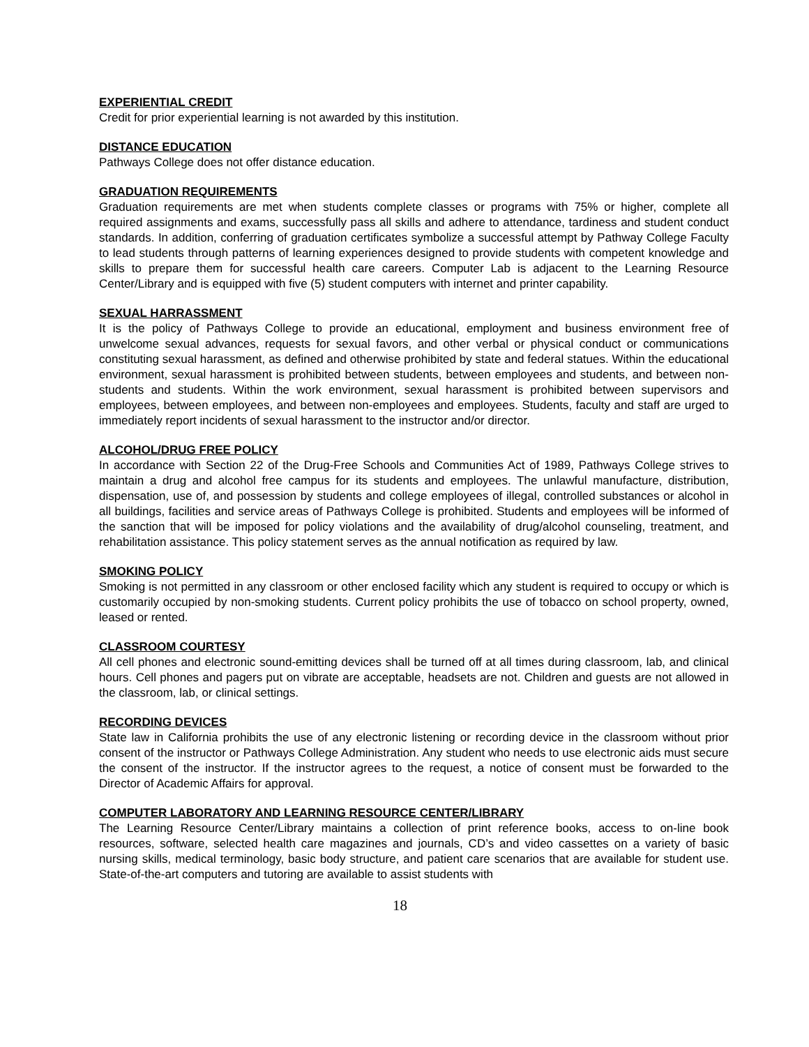EXPERIENTIAL CREDIT
Credit for prior experiential learning is not awarded by this institution.
DISTANCE EDUCATION
Pathways College does not offer distance education.
GRADUATION REQUIREMENTS
Graduation requirements are met when students complete classes or programs with 75% or higher, complete all required assignments and exams, successfully pass all skills and adhere to attendance, tardiness and student conduct standards. In addition, conferring of graduation certificates symbolize a successful attempt by Pathway College Faculty to lead students through patterns of learning experiences designed to provide students with competent knowledge and skills to prepare them for successful health care careers. Computer Lab is adjacent to the Learning Resource Center/Library and is equipped with five (5) student computers with internet and printer capability.
SEXUAL HARRASSMENT
It is the policy of Pathways College to provide an educational, employment and business environment free of unwelcome sexual advances, requests for sexual favors, and other verbal or physical conduct or communications constituting sexual harassment, as defined and otherwise prohibited by state and federal statues. Within the educational environment, sexual harassment is prohibited between students, between employees and students, and between non-students and students. Within the work environment, sexual harassment is prohibited between supervisors and employees, between employees, and between non-employees and employees. Students, faculty and staff are urged to immediately report incidents of sexual harassment to the instructor and/or director.
ALCOHOL/DRUG FREE POLICY
In accordance with Section 22 of the Drug-Free Schools and Communities Act of 1989, Pathways College strives to maintain a drug and alcohol free campus for its students and employees. The unlawful manufacture, distribution, dispensation, use of, and possession by students and college employees of illegal, controlled substances or alcohol in all buildings, facilities and service areas of Pathways College is prohibited. Students and employees will be informed of the sanction that will be imposed for policy violations and the availability of drug/alcohol counseling, treatment, and rehabilitation assistance. This policy statement serves as the annual notification as required by law.
SMOKING POLICY
Smoking is not permitted in any classroom or other enclosed facility which any student is required to occupy or which is customarily occupied by non-smoking students. Current policy prohibits the use of tobacco on school property, owned, leased or rented.
CLASSROOM COURTESY
All cell phones and electronic sound-emitting devices shall be turned off at all times during classroom, lab, and clinical hours. Cell phones and pagers put on vibrate are acceptable, headsets are not. Children and guests are not allowed in the classroom, lab, or clinical settings.
RECORDING DEVICES
State law in California prohibits the use of any electronic listening or recording device in the classroom without prior consent of the instructor or Pathways College Administration. Any student who needs to use electronic aids must secure the consent of the instructor. If the instructor agrees to the request, a notice of consent must be forwarded to the Director of Academic Affairs for approval.
COMPUTER LABORATORY AND LEARNING RESOURCE CENTER/LIBRARY
The Learning Resource Center/Library maintains a collection of print reference books, access to on-line book resources, software, selected health care magazines and journals, CD’s and video cassettes on a variety of basic nursing skills, medical terminology, basic body structure, and patient care scenarios that are available for student use. State-of-the-art computers and tutoring are available to assist students with
18